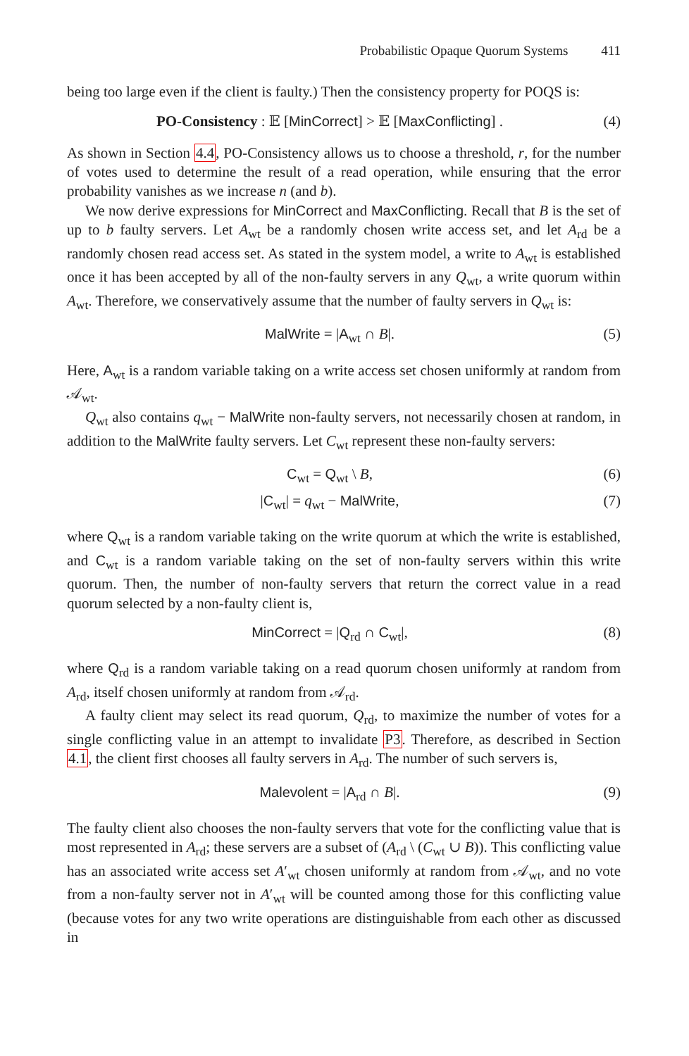Probabilistic Opaque Quorum Systems 411
being too large even if the client is faulty.) Then the consistency property for POQS is:
PO-Consistency : 𝔼 [MinCorrect] > 𝔼 [MaxConflicting] .
(4)
As shown in Section 4.4, PO-Consistency allows us to choose a threshold, r, for the number of votes used to determine the result of a read operation, while ensuring that the error probability vanishes as we increase n (and b).
We now derive expressions for MinCorrect and MaxConflicting. Recall that B is the set of up to b faulty servers. Let A<sub>wt</sub> be a randomly chosen write access set, and let A<sub>rd</sub> be a randomly chosen read access set. As stated in the system model, a write to A<sub>wt</sub> is established once it has been accepted by all of the non-faulty servers in any Q<sub>wt</sub>, a write quorum within A<sub>wt</sub>. Therefore, we conservatively assume that the number of faulty servers in Q<sub>wt</sub> is:
MalWrite = |A<sub>wt</sub> ∩ B|. (5)
Here, A<sub>wt</sub> is a random variable taking on a write access set chosen uniformly at random from 𝒜<sub>wt</sub>.
Q<sub>wt</sub> also contains q<sub>wt</sub> − MalWrite non-faulty servers, not necessarily chosen at random, in addition to the MalWrite faulty servers. Let C<sub>wt</sub> represent these non-faulty servers:
C<sub>wt</sub> = Q<sub>wt</sub> \ B, (6)
|C<sub>wt</sub>| = q<sub>wt</sub> − MalWrite, (7)
where Q<sub>wt</sub> is a random variable taking on the write quorum at which the write is established, and C<sub>wt</sub> is a random variable taking on the set of non-faulty servers within this write quorum. Then, the number of non-faulty servers that return the correct value in a read quorum selected by a non-faulty client is,
MinCorrect = |Q<sub>rd</sub> ∩ C<sub>wt</sub>|, (8)
where Q<sub>rd</sub> is a random variable taking on a read quorum chosen uniformly at random from A<sub>rd</sub>, itself chosen uniformly at random from 𝒜<sub>rd</sub>.
A faulty client may select its read quorum, Q<sub>rd</sub>, to maximize the number of votes for a single conflicting value in an attempt to invalidate P3. Therefore, as described in Section 4.1, the client first chooses all faulty servers in A<sub>rd</sub>. The number of such servers is,
Malevolent = |A<sub>rd</sub> ∩ B|. (9)
The faulty client also chooses the non-faulty servers that vote for the conflicting value that is most represented in A<sub>rd</sub>; these servers are a subset of (A<sub>rd</sub> \ (C<sub>wt</sub> ∪ B)). This conflicting value has an associated write access set A′<sub>wt</sub> chosen uniformly at random from 𝒜<sub>wt</sub>, and no vote from a non-faulty server not in A′<sub>wt</sub> will be counted among those for this conflicting value (because votes for any two write operations are distinguishable from each other as discussed in